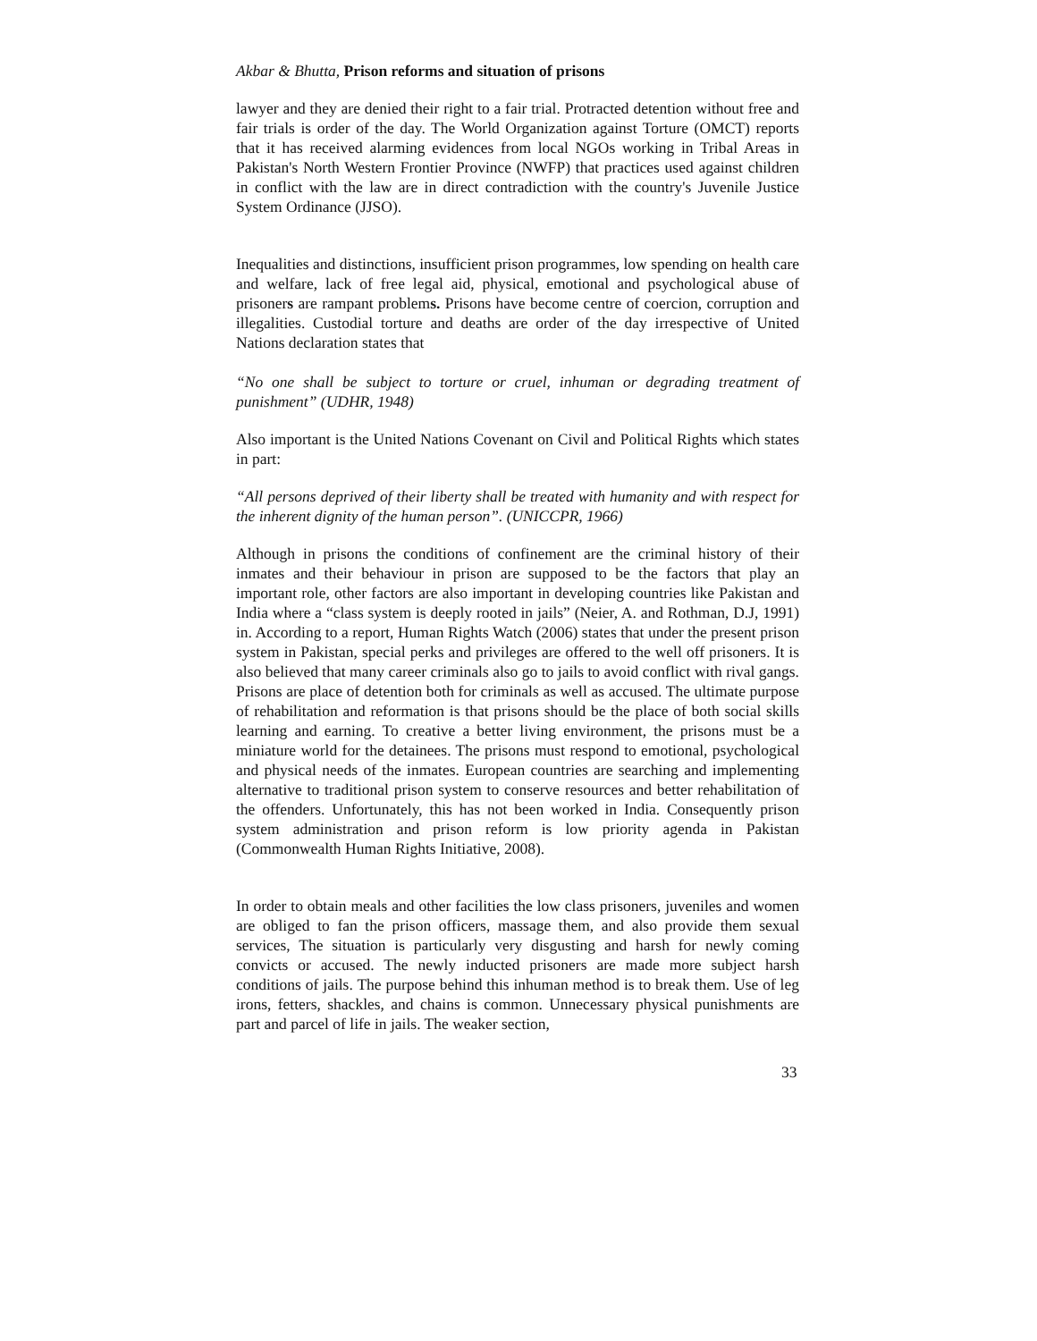Akbar & Bhutta, Prison reforms and situation of prisons
lawyer and they are denied their right to a fair trial. Protracted detention without free and fair trials is order of the day. The World Organization against Torture (OMCT) reports that it has received alarming evidences from local NGOs working in Tribal Areas in Pakistan's North Western Frontier Province (NWFP) that practices used against children in conflict with the law are in direct contradiction with the country's Juvenile Justice System Ordinance (JJSO).
Inequalities and distinctions, insufficient prison programmes, low spending on health care and welfare, lack of free legal aid, physical, emotional and psychological abuse of prisoners are rampant problems. Prisons have become centre of coercion, corruption and illegalities. Custodial torture and deaths are order of the day irrespective of United Nations declaration states that
“No one shall be subject to torture or cruel, inhuman or degrading treatment of punishment” (UDHR, 1948)
Also important is the United Nations Covenant on Civil and Political Rights which states in part:
“All persons deprived of their liberty shall be treated with humanity and with respect for the inherent dignity of the human person”. (UNICCPR, 1966)
Although in prisons the conditions of confinement are the criminal history of their inmates and their behaviour in prison are supposed to be the factors that play an important role, other factors are also important in developing countries like Pakistan and India where a “class system is deeply rooted in jails” (Neier, A. and Rothman, D.J, 1991) in. According to a report, Human Rights Watch (2006) states that under the present prison system in Pakistan, special perks and privileges are offered to the well off prisoners. It is also believed that many career criminals also go to jails to avoid conflict with rival gangs. Prisons are place of detention both for criminals as well as accused. The ultimate purpose of rehabilitation and reformation is that prisons should be the place of both social skills learning and earning. To creative a better living environment, the prisons must be a miniature world for the detainees. The prisons must respond to emotional, psychological and physical needs of the inmates. European countries are searching and implementing alternative to traditional prison system to conserve resources and better rehabilitation of the offenders. Unfortunately, this has not been worked in India. Consequently prison system administration and prison reform is low priority agenda in Pakistan (Commonwealth Human Rights Initiative, 2008).
In order to obtain meals and other facilities the low class prisoners, juveniles and women are obliged to fan the prison officers, massage them, and also provide them sexual services, The situation is particularly very disgusting and harsh for newly coming convicts or accused. The newly inducted prisoners are made more subject harsh conditions of jails. The purpose behind this inhuman method is to break them. Use of leg irons, fetters, shackles, and chains is common. Unnecessary physical punishments are part and parcel of life in jails. The weaker section,
33